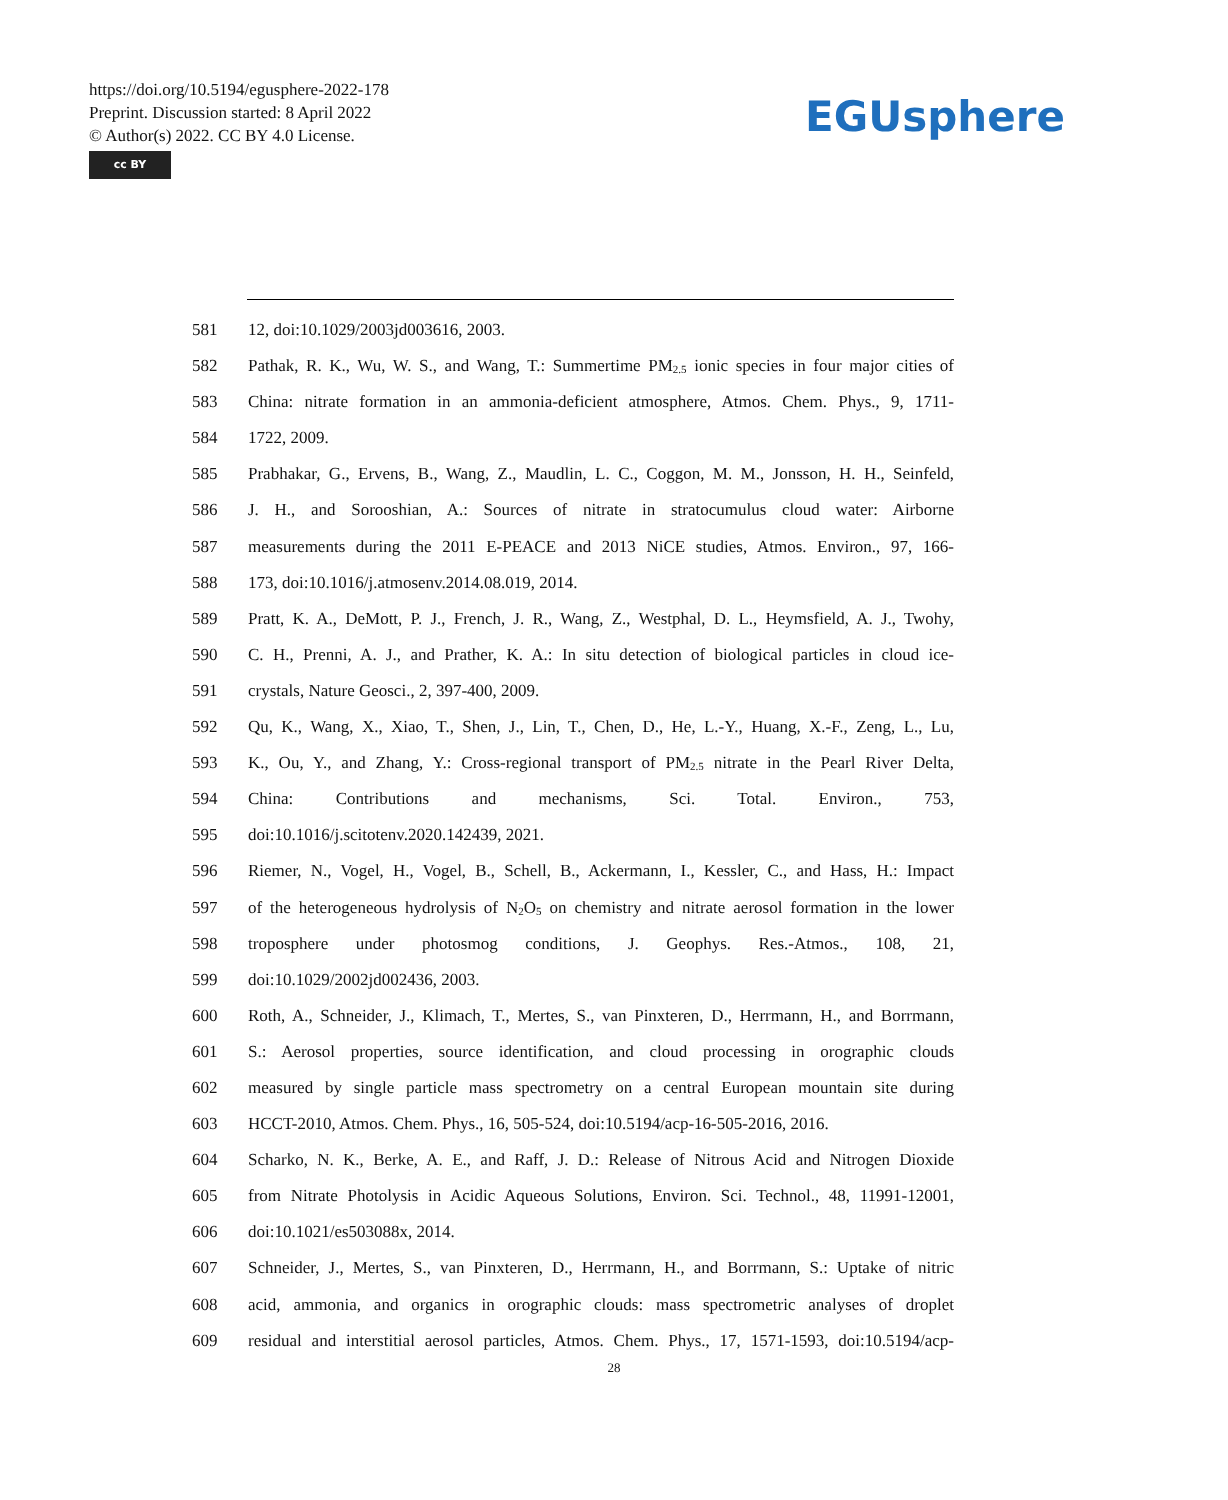https://doi.org/10.5194/egusphere-2022-178
Preprint. Discussion started: 8 April 2022
© Author(s) 2022. CC BY 4.0 License.
cc BY
EGUsphere
581 12, doi:10.1029/2003jd003616, 2003.
582 Pathak, R. K., Wu, W. S., and Wang, T.: Summertime PM<sub>2.5</sub> ionic species in four major cities of
583 China: nitrate formation in an ammonia-deficient atmosphere, Atmos. Chem. Phys., 9, 1711-
584 1722, 2009.
585 Prabhakar, G., Ervens, B., Wang, Z., Maudlin, L. C., Coggon, M. M., Jonsson, H. H., Seinfeld,
586 J. H., and Sorooshian, A.: Sources of nitrate in stratocumulus cloud water: Airborne
587 measurements during the 2011 E-PEACE and 2013 NiCE studies, Atmos. Environ., 97, 166-
588 173, doi:10.1016/j.atmosenv.2014.08.019, 2014.
589 Pratt, K. A., DeMott, P. J., French, J. R., Wang, Z., Westphal, D. L., Heymsfield, A. J., Twohy,
590 C. H., Prenni, A. J., and Prather, K. A.: In situ detection of biological particles in cloud ice-
591 crystals, Nature Geosci., 2, 397-400, 2009.
592 Qu, K., Wang, X., Xiao, T., Shen, J., Lin, T., Chen, D., He, L.-Y., Huang, X.-F., Zeng, L., Lu,
593 K., Ou, Y., and Zhang, Y.: Cross-regional transport of PM<sub>2.5</sub> nitrate in the Pearl River Delta,
594 China: Contributions and mechanisms, Sci. Total. Environ., 753,
595 doi:10.1016/j.scitotenv.2020.142439, 2021.
596 Riemer, N., Vogel, H., Vogel, B., Schell, B., Ackermann, I., Kessler, C., and Hass, H.: Impact
597 of the heterogeneous hydrolysis of N<sub>2</sub>O<sub>5</sub> on chemistry and nitrate aerosol formation in the lower
598 troposphere under photosmog conditions, J. Geophys. Res.-Atmos., 108, 21,
599 doi:10.1029/2002jd002436, 2003.
600 Roth, A., Schneider, J., Klimach, T., Mertes, S., van Pinxteren, D., Herrmann, H., and Borrmann,
601 S.: Aerosol properties, source identification, and cloud processing in orographic clouds
602 measured by single particle mass spectrometry on a central European mountain site during
603 HCCT-2010, Atmos. Chem. Phys., 16, 505-524, doi:10.5194/acp-16-505-2016, 2016.
604 Scharko, N. K., Berke, A. E., and Raff, J. D.: Release of Nitrous Acid and Nitrogen Dioxide
605 from Nitrate Photolysis in Acidic Aqueous Solutions, Environ. Sci. Technol., 48, 11991-12001,
606 doi:10.1021/es503088x, 2014.
607 Schneider, J., Mertes, S., van Pinxteren, D., Herrmann, H., and Borrmann, S.: Uptake of nitric
608 acid, ammonia, and organics in orographic clouds: mass spectrometric analyses of droplet
609 residual and interstitial aerosol particles, Atmos. Chem. Phys., 17, 1571-1593, doi:10.5194/acp-
28